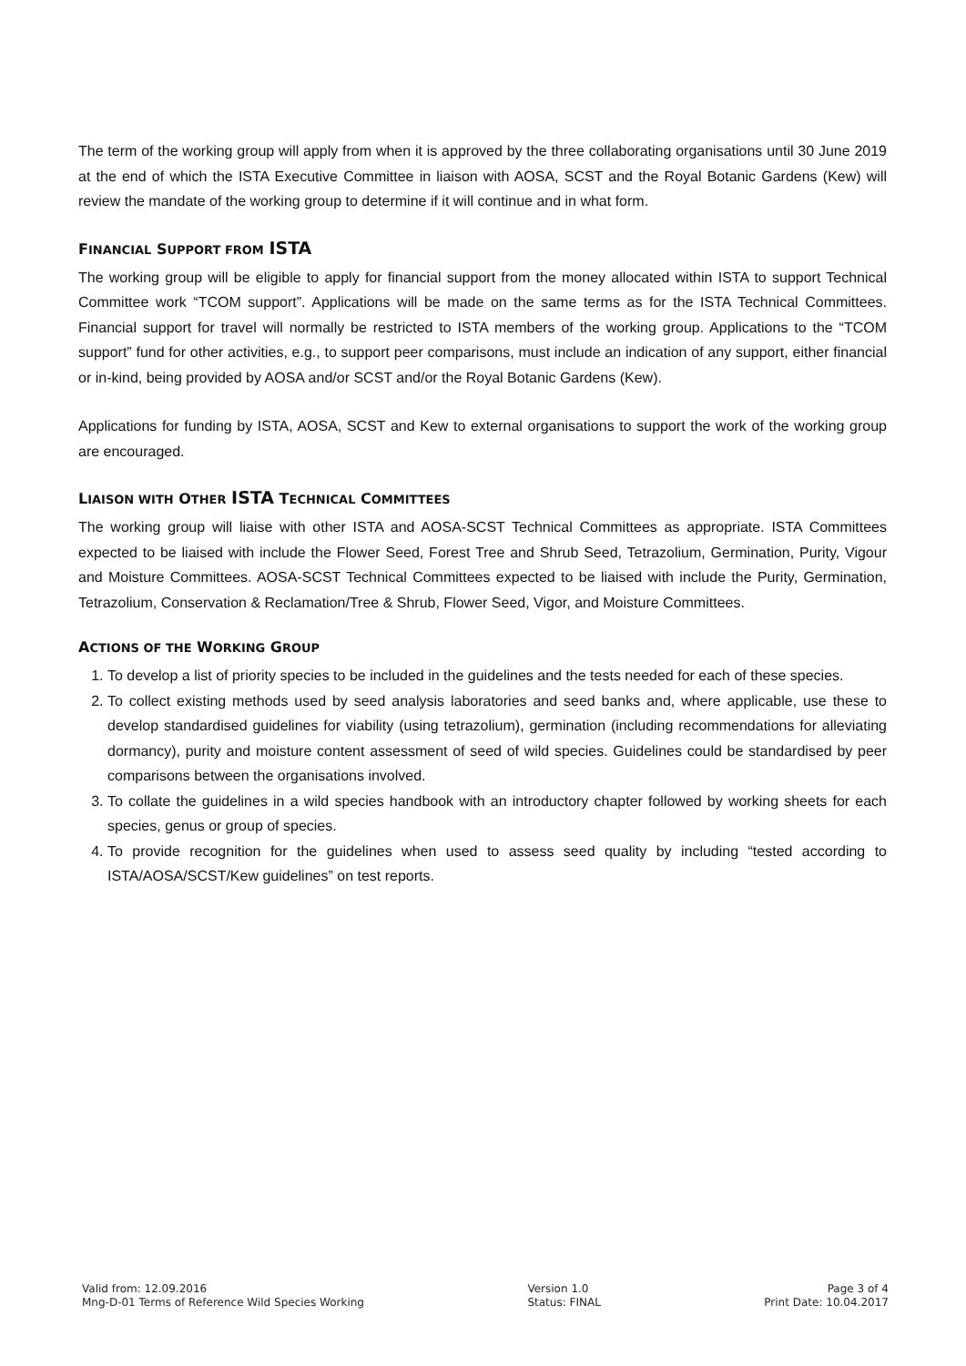The term of the working group will apply from when it is approved by the three collaborating organisations until 30 June 2019 at the end of which the ISTA Executive Committee in liaison with AOSA, SCST and the Royal Botanic Gardens (Kew) will review the mandate of the working group to determine if it will continue and in what form.
FINANCIAL SUPPORT FROM ISTA
The working group will be eligible to apply for financial support from the money allocated within ISTA to support Technical Committee work “TCOM support”. Applications will be made on the same terms as for the ISTA Technical Committees. Financial support for travel will normally be restricted to ISTA members of the working group. Applications to the “TCOM support” fund for other activities, e.g., to support peer comparisons, must include an indication of any support, either financial or in-kind, being provided by AOSA and/or SCST and/or the Royal Botanic Gardens (Kew).
Applications for funding by ISTA, AOSA, SCST and Kew to external organisations to support the work of the working group are encouraged.
LIAISON WITH OTHER ISTA TECHNICAL COMMITTEES
The working group will liaise with other ISTA and AOSA-SCST Technical Committees as appropriate. ISTA Committees expected to be liaised with include the Flower Seed, Forest Tree and Shrub Seed, Tetrazolium, Germination, Purity, Vigour and Moisture Committees. AOSA-SCST Technical Committees expected to be liaised with include the Purity, Germination, Tetrazolium, Conservation & Reclamation/Tree & Shrub, Flower Seed, Vigor, and Moisture Committees.
ACTIONS OF THE WORKING GROUP
1. To develop a list of priority species to be included in the guidelines and the tests needed for each of these species.
2. To collect existing methods used by seed analysis laboratories and seed banks and, where applicable, use these to develop standardised guidelines for viability (using tetrazolium), germination (including recommendations for alleviating dormancy), purity and moisture content assessment of seed of wild species. Guidelines could be standardised by peer comparisons between the organisations involved.
3. To collate the guidelines in a wild species handbook with an introductory chapter followed by working sheets for each species, genus or group of species.
4. To provide recognition for the guidelines when used to assess seed quality by including “tested according to ISTA/AOSA/SCST/Kew guidelines” on test reports.
Valid from: 12.09.2016
Mng-D-01 Terms of Reference Wild Species Working
Version 1.0
Status: FINAL
Page 3 of 4
Print Date: 10.04.2017